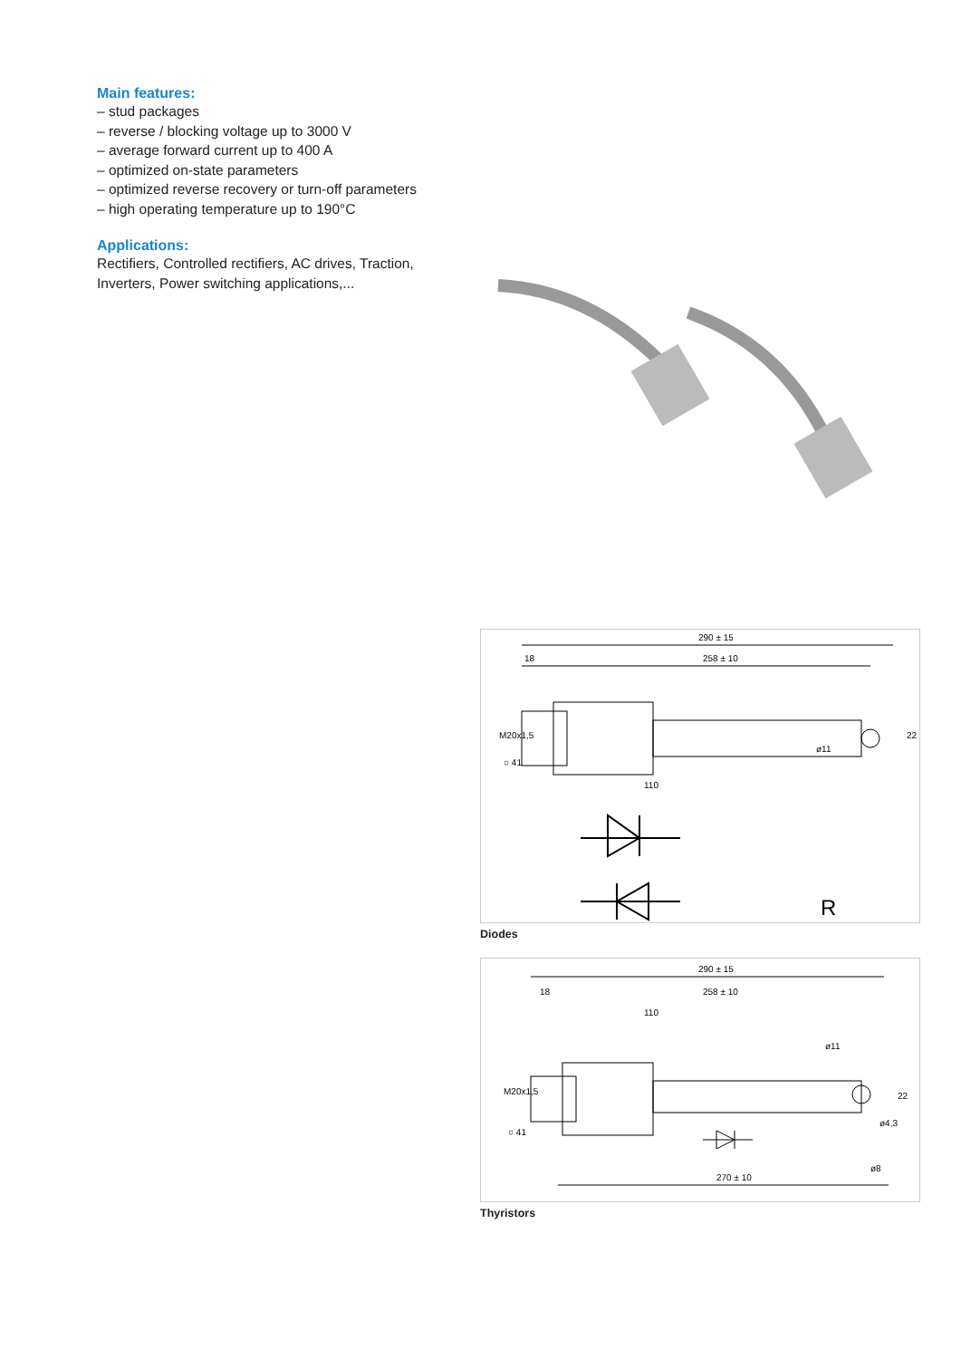Main features:
– stud packages
– reverse / blocking voltage up to 3000 V
– average forward current up to 400 A
– optimized on-state parameters
– optimized reverse recovery or turn-off parameters
– high operating temperature up to 190°C
Applications:
Rectifiers, Controlled rectifiers, AC drives, Traction,
Inverters, Power switching applications,...
290 ± 15
18
258 ± 10
M20x1,5
○ 41
110
ø11
22
R
Diodes
290 ± 15
18
258 ± 10
110
M20x1,5
○ 41
ø11
22
ø4,3
ø8
270 ± 10
Thyristors